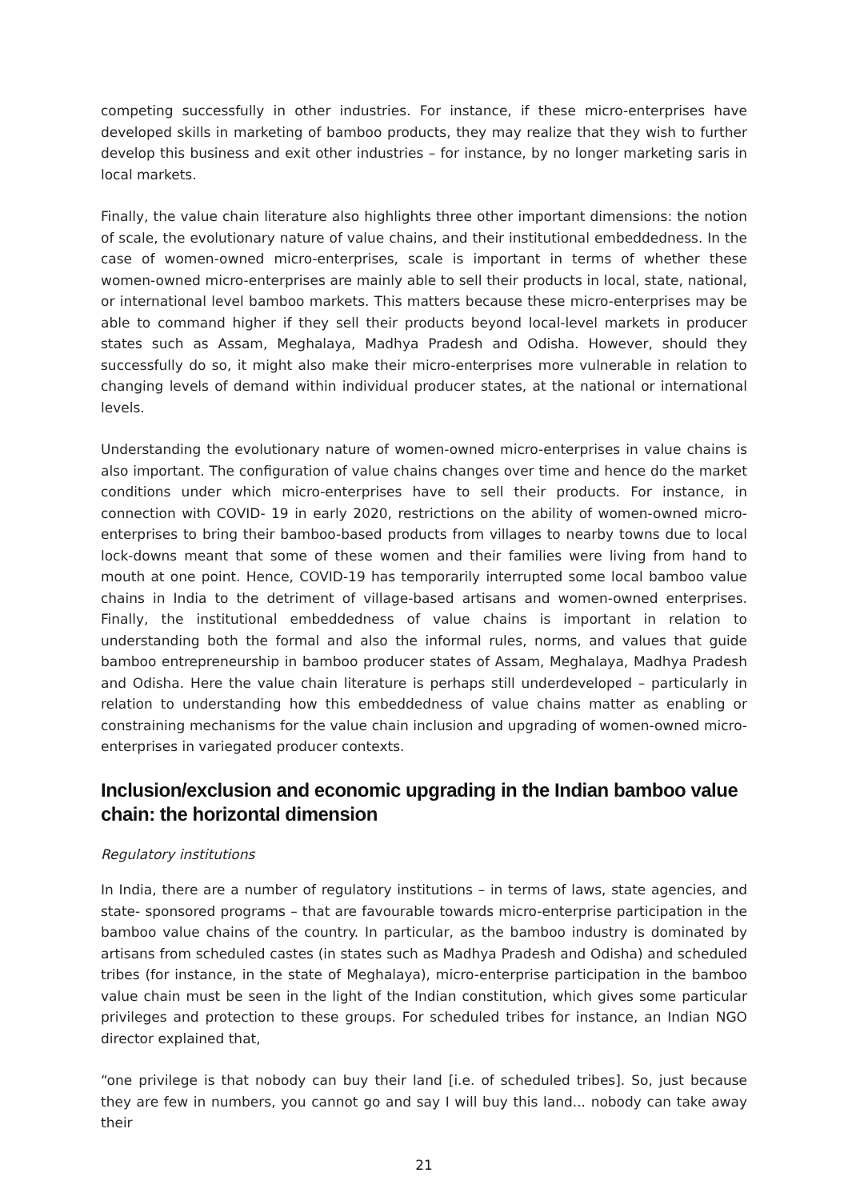competing successfully in other industries. For instance, if these micro-enterprises have developed skills in marketing of bamboo products, they may realize that they wish to further develop this business and exit other industries – for instance, by no longer marketing saris in local markets.
Finally, the value chain literature also highlights three other important dimensions: the notion of scale, the evolutionary nature of value chains, and their institutional embeddedness. In the case of women-owned micro-enterprises, scale is important in terms of whether these women-owned micro-enterprises are mainly able to sell their products in local, state, national, or international level bamboo markets. This matters because these micro-enterprises may be able to command higher if they sell their products beyond local-level markets in producer states such as Assam, Meghalaya, Madhya Pradesh and Odisha. However, should they successfully do so, it might also make their micro-enterprises more vulnerable in relation to changing levels of demand within individual producer states, at the national or international levels.
Understanding the evolutionary nature of women-owned micro-enterprises in value chains is also important. The configuration of value chains changes over time and hence do the market conditions under which micro-enterprises have to sell their products. For instance, in connection with COVID- 19 in early 2020, restrictions on the ability of women-owned micro-enterprises to bring their bamboo-based products from villages to nearby towns due to local lock-downs meant that some of these women and their families were living from hand to mouth at one point. Hence, COVID-19 has temporarily interrupted some local bamboo value chains in India to the detriment of village-based artisans and women-owned enterprises. Finally, the institutional embeddedness of value chains is important in relation to understanding both the formal and also the informal rules, norms, and values that guide bamboo entrepreneurship in bamboo producer states of Assam, Meghalaya, Madhya Pradesh and Odisha. Here the value chain literature is perhaps still underdeveloped – particularly in relation to understanding how this embeddedness of value chains matter as enabling or constraining mechanisms for the value chain inclusion and upgrading of women-owned micro-enterprises in variegated producer contexts.
Inclusion/exclusion and economic upgrading in the Indian bamboo value chain: the horizontal dimension
Regulatory institutions
In India, there are a number of regulatory institutions – in terms of laws, state agencies, and state- sponsored programs – that are favourable towards micro-enterprise participation in the bamboo value chains of the country. In particular, as the bamboo industry is dominated by artisans from scheduled castes (in states such as Madhya Pradesh and Odisha) and scheduled tribes (for instance, in the state of Meghalaya), micro-enterprise participation in the bamboo value chain must be seen in the light of the Indian constitution, which gives some particular privileges and protection to these groups. For scheduled tribes for instance, an Indian NGO director explained that,
“one privilege is that nobody can buy their land [i.e. of scheduled tribes]. So, just because they are few in numbers, you cannot go and say I will buy this land... nobody can take away their
21